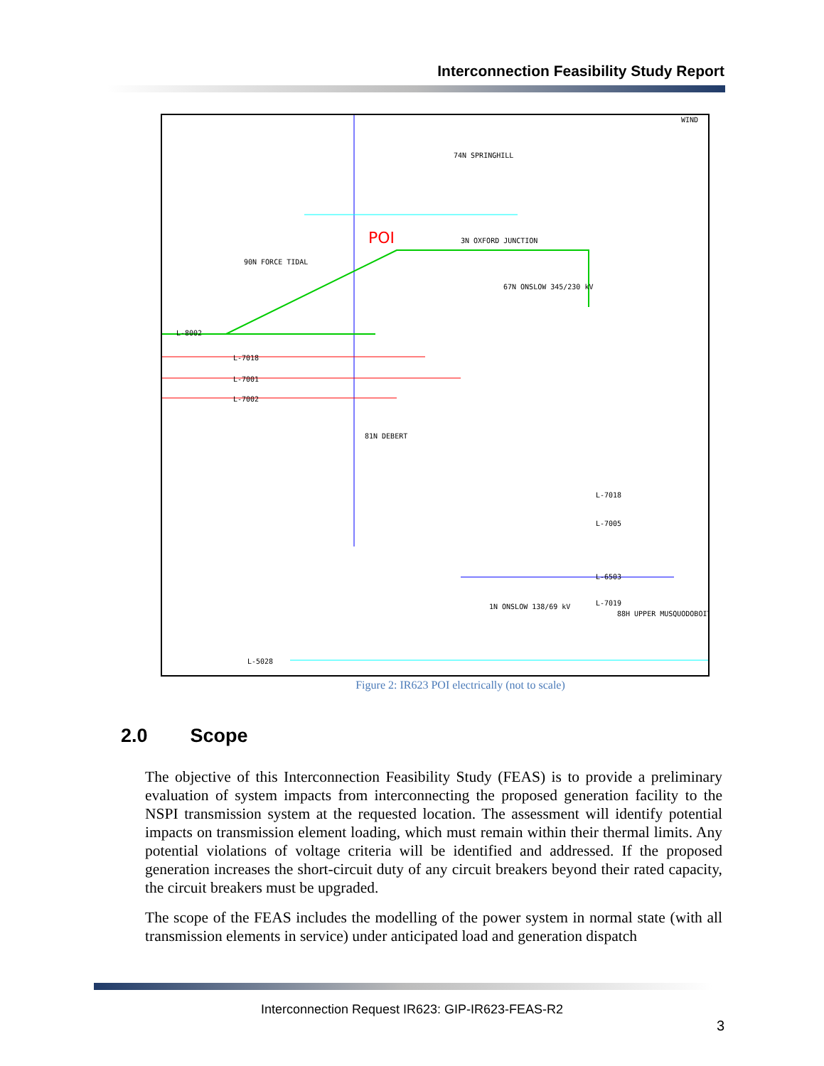Interconnection Feasibility Study Report
74N SPRINGHILL
3N OXFORD JUNCTION
81N DEBERT
67N ONSLOW 345/230 kV
1N ONSLOW 138/69 kV
88H UPPER MUSQUODOBOIT
90N FORCE TIDAL
L-8002
L-7018
L-7001
L-7002
L-7018
L-7005
L-6503
L-7019
L-5028
WIND
POI
Figure 2: IR623 POI electrically (not to scale)
2.0 Scope
The objective of this Interconnection Feasibility Study (FEAS) is to provide a preliminary evaluation of system impacts from interconnecting the proposed generation facility to the NSPI transmission system at the requested location. The assessment will identify potential impacts on transmission element loading, which must remain within their thermal limits. Any potential violations of voltage criteria will be identified and addressed. If the proposed generation increases the short-circuit duty of any circuit breakers beyond their rated capacity, the circuit breakers must be upgraded.
The scope of the FEAS includes the modelling of the power system in normal state (with all transmission elements in service) under anticipated load and generation dispatch
Interconnection Request IR623: GIP-IR623-FEAS-R2
3